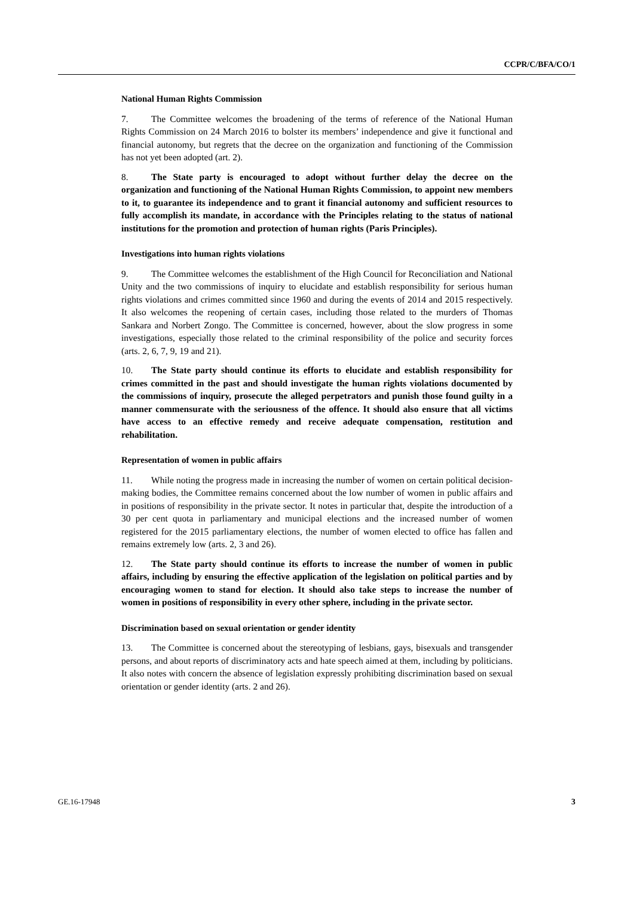CCPR/C/BFA/CO/1
National Human Rights Commission
7. The Committee welcomes the broadening of the terms of reference of the National Human Rights Commission on 24 March 2016 to bolster its members’ independence and give it functional and financial autonomy, but regrets that the decree on the organization and functioning of the Commission has not yet been adopted (art. 2).
8. The State party is encouraged to adopt without further delay the decree on the organization and functioning of the National Human Rights Commission, to appoint new members to it, to guarantee its independence and to grant it financial autonomy and sufficient resources to fully accomplish its mandate, in accordance with the Principles relating to the status of national institutions for the promotion and protection of human rights (Paris Principles).
Investigations into human rights violations
9. The Committee welcomes the establishment of the High Council for Reconciliation and National Unity and the two commissions of inquiry to elucidate and establish responsibility for serious human rights violations and crimes committed since 1960 and during the events of 2014 and 2015 respectively. It also welcomes the reopening of certain cases, including those related to the murders of Thomas Sankara and Norbert Zongo. The Committee is concerned, however, about the slow progress in some investigations, especially those related to the criminal responsibility of the police and security forces (arts. 2, 6, 7, 9, 19 and 21).
10. The State party should continue its efforts to elucidate and establish responsibility for crimes committed in the past and should investigate the human rights violations documented by the commissions of inquiry, prosecute the alleged perpetrators and punish those found guilty in a manner commensurate with the seriousness of the offence. It should also ensure that all victims have access to an effective remedy and receive adequate compensation, restitution and rehabilitation.
Representation of women in public affairs
11. While noting the progress made in increasing the number of women on certain political decision-making bodies, the Committee remains concerned about the low number of women in public affairs and in positions of responsibility in the private sector. It notes in particular that, despite the introduction of a 30 per cent quota in parliamentary and municipal elections and the increased number of women registered for the 2015 parliamentary elections, the number of women elected to office has fallen and remains extremely low (arts. 2, 3 and 26).
12. The State party should continue its efforts to increase the number of women in public affairs, including by ensuring the effective application of the legislation on political parties and by encouraging women to stand for election. It should also take steps to increase the number of women in positions of responsibility in every other sphere, including in the private sector.
Discrimination based on sexual orientation or gender identity
13. The Committee is concerned about the stereotyping of lesbians, gays, bisexuals and transgender persons, and about reports of discriminatory acts and hate speech aimed at them, including by politicians. It also notes with concern the absence of legislation expressly prohibiting discrimination based on sexual orientation or gender identity (arts. 2 and 26).
GE.16-17948 3